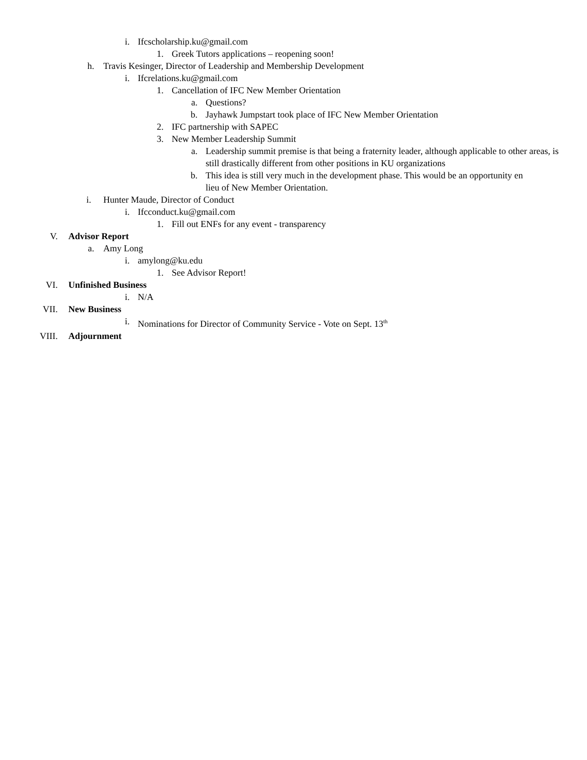i. Ifcscholarship.ku@gmail.com
1. Greek Tutors applications – reopening soon!
h. Travis Kesinger, Director of Leadership and Membership Development
i. Ifcrelations.ku@gmail.com
1. Cancellation of IFC New Member Orientation
a. Questions?
b. Jayhawk Jumpstart took place of IFC New Member Orientation
2. IFC partnership with SAPEC
3. New Member Leadership Summit
a. Leadership summit premise is that being a fraternity leader, although applicable to other areas, is still drastically different from other positions in KU organizations
b. This idea is still very much in the development phase. This would be an opportunity en lieu of New Member Orientation.
i. Hunter Maude, Director of Conduct
i. Ifcconduct.ku@gmail.com
1. Fill out ENFs for any event - transparency
V. Advisor Report
a. Amy Long
i. amylong@ku.edu
1. See Advisor Report!
VI. Unfinished Business
i. N/A
VII. New Business
i. Nominations for Director of Community Service - Vote on Sept. 13<sup>th</sup>
VIII. Adjournment